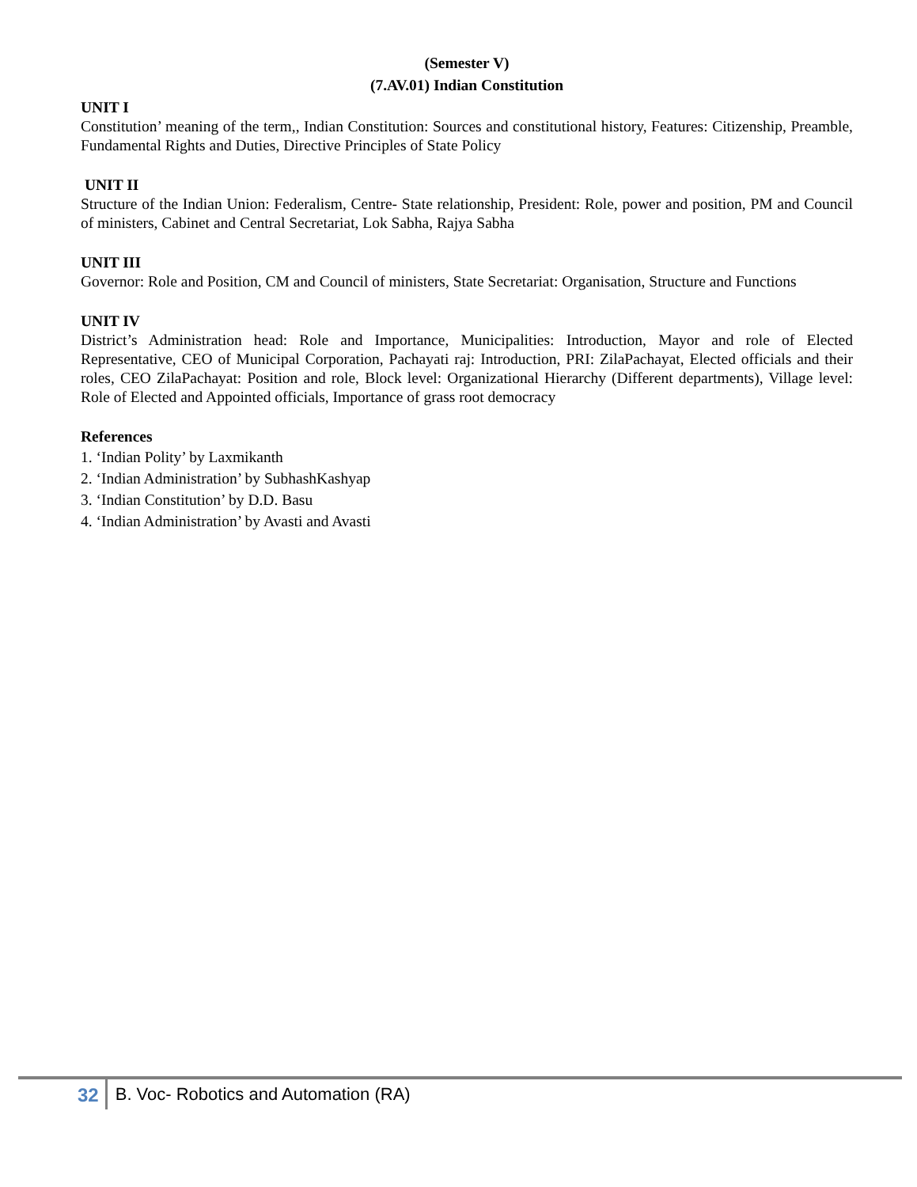(Semester V)
(7.AV.01) Indian Constitution
UNIT I
Constitution’ meaning of the term,, Indian Constitution: Sources and constitutional history, Features: Citizenship, Preamble, Fundamental Rights and Duties, Directive Principles of State Policy
UNIT II
Structure of the Indian Union: Federalism, Centre- State relationship, President: Role, power and position, PM and Council of ministers, Cabinet and Central Secretariat, Lok Sabha, Rajya Sabha
UNIT III
Governor: Role and Position, CM and Council of ministers, State Secretariat: Organisation, Structure and Functions
UNIT IV
District’s Administration head: Role and Importance, Municipalities: Introduction, Mayor and role of Elected Representative, CEO of Municipal Corporation, Pachayati raj: Introduction, PRI: ZilaPachayat, Elected officials and their roles, CEO ZilaPachayat: Position and role, Block level: Organizational Hierarchy (Different departments), Village level: Role of Elected and Appointed officials, Importance of grass root democracy
References
1. ‘Indian Polity’ by Laxmikanth
2. ‘Indian Administration’ by SubhashKashyap
3. ‘Indian Constitution’ by D.D. Basu
4. ‘Indian Administration’ by Avasti and Avasti
32 B. Voc- Robotics and Automation (RA)